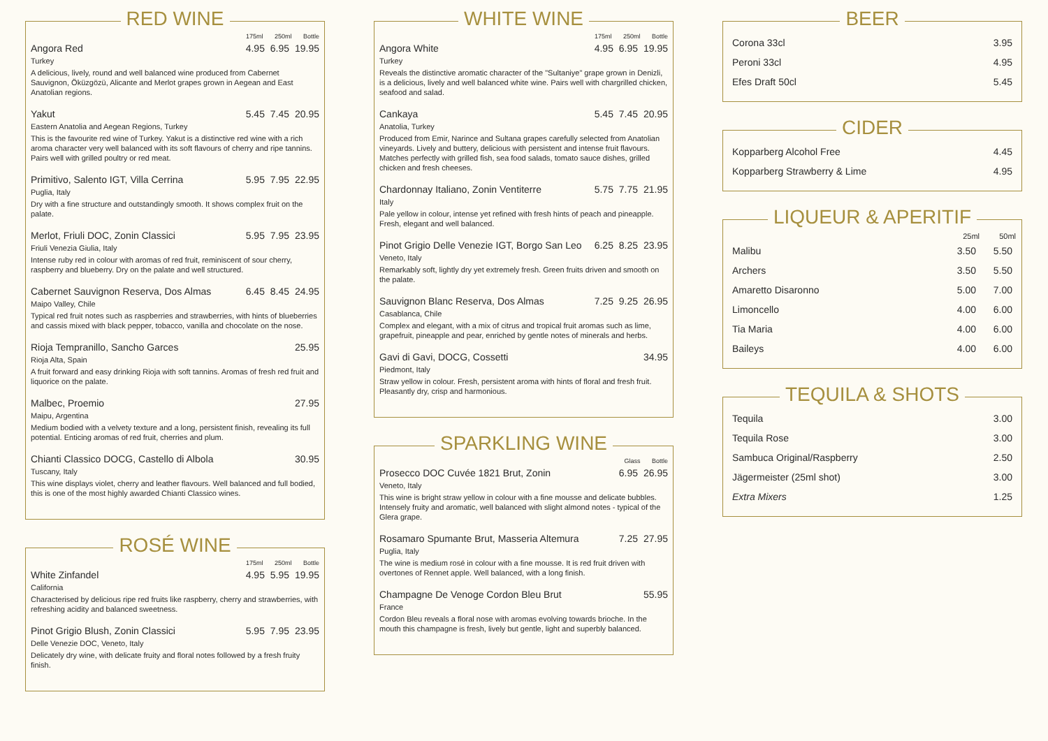RED WINE
175ml 250ml Bottle
Angora Red 4.95 6.95 19.95
Turkey
A delicious, lively, round and well balanced wine produced from Cabernet Sauvignon, Öküzgözü, Alicante and Merlot grapes grown in Aegean and East Anatolian regions.
Yakut 5.45 7.45 20.95
Eastern Anatolia and Aegean Regions, Turkey
This is the favourite red wine of Turkey. Yakut is a distinctive red wine with a rich aroma character very well balanced with its soft flavours of cherry and ripe tannins. Pairs well with grilled poultry or red meat.
Primitivo, Salento IGT, Villa Cerrina 5.95 7.95 22.95
Puglia, Italy
Dry with a fine structure and outstandingly smooth. It shows complex fruit on the palate.
Merlot, Friuli DOC, Zonin Classici 5.95 7.95 23.95
Friuli Venezia Giulia, Italy
Intense ruby red in colour with aromas of red fruit, reminiscent of sour cherry, raspberry and blueberry. Dry on the palate and well structured.
Cabernet Sauvignon Reserva, Dos Almas 6.45 8.45 24.95
Maipo Valley, Chile
Typical red fruit notes such as raspberries and strawberries, with hints of blueberries and cassis mixed with black pepper, tobacco, vanilla and chocolate on the nose.
Rioja Tempranillo, Sancho Garces 25.95
Rioja Alta, Spain
A fruit forward and easy drinking Rioja with soft tannins. Aromas of fresh red fruit and liquorice on the palate.
Malbec, Proemio 27.95
Maipu, Argentina
Medium bodied with a velvety texture and a long, persistent finish, revealing its full potential. Enticing aromas of red fruit, cherries and plum.
Chianti Classico DOCG, Castello di Albola 30.95
Tuscany, Italy
This wine displays violet, cherry and leather flavours. Well balanced and full bodied, this is one of the most highly awarded Chianti Classico wines.
ROSÉ WINE
175ml 250ml Bottle
White Zinfandel 4.95 5.95 19.95
California
Characterised by delicious ripe red fruits like raspberry, cherry and strawberries, with refreshing acidity and balanced sweetness.
Pinot Grigio Blush, Zonin Classici 5.95 7.95 23.95
Delle Venezie DOC, Veneto, Italy
Delicately dry wine, with delicate fruity and floral notes followed by a fresh fruity finish.
WHITE WINE
175ml 250ml Bottle
Angora White 4.95 6.95 19.95
Turkey
Reveals the distinctive aromatic character of the "Sultaniye" grape grown in Denizli, is a delicious, lively and well balanced white wine. Pairs well with chargrilled chicken, seafood and salad.
Cankaya 5.45 7.45 20.95
Anatolia, Turkey
Produced from Emir, Narince and Sultana grapes carefully selected from Anatolian vineyards. Lively and buttery, delicious with persistent and intense fruit flavours. Matches perfectly with grilled fish, sea food salads, tomato sauce dishes, grilled chicken and fresh cheeses.
Chardonnay Italiano, Zonin Ventiterre 5.75 7.75 21.95
Italy
Pale yellow in colour, intense yet refined with fresh hints of peach and pineapple. Fresh, elegant and well balanced.
Pinot Grigio Delle Venezie IGT, Borgo San Leo 6.25 8.25 23.95
Veneto, Italy
Remarkably soft, lightly dry yet extremely fresh. Green fruits driven and smooth on the palate.
Sauvignon Blanc Reserva, Dos Almas 7.25 9.25 26.95
Casablanca, Chile
Complex and elegant, with a mix of citrus and tropical fruit aromas such as lime, grapefruit, pineapple and pear, enriched by gentle notes of minerals and herbs.
Gavi di Gavi, DOCG, Cossetti 34.95
Piedmont, Italy
Straw yellow in colour. Fresh, persistent aroma with hints of floral and fresh fruit. Pleasantly dry, crisp and harmonious.
SPARKLING WINE
Glass Bottle
Prosecco DOC Cuvée 1821 Brut, Zonin 6.95 26.95
Veneto, Italy
This wine is bright straw yellow in colour with a fine mousse and delicate bubbles. Intensely fruity and aromatic, well balanced with slight almond notes - typical of the Glera grape.
Rosamaro Spumante Brut, Masseria Altemura 7.25 27.95
Puglia, Italy
The wine is medium rosé in colour with a fine mousse. It is red fruit driven with overtones of Rennet apple. Well balanced, with a long finish.
Champagne De Venoge Cordon Bleu Brut 55.95
France
Cordon Bleu reveals a floral nose with aromas evolving towards brioche. In the mouth this champagne is fresh, lively but gentle, light and superbly balanced.
BEER
| Corona 33cl | 3.95 |
| Peroni 33cl | 4.95 |
| Efes Draft 50cl | 5.45 |
CIDER
| Kopparberg Alcohol Free | 4.45 |
| Kopparberg Strawberry & Lime | 4.95 |
LIQUEUR & APERITIF
| | 25ml | 50ml |
| --- | --- | --- |
| Malibu | 3.50 | 5.50 |
| Archers | 3.50 | 5.50 |
| Amaretto Disaronno | 5.00 | 7.00 |
| Limoncello | 4.00 | 6.00 |
| Tia Maria | 4.00 | 6.00 |
| Baileys | 4.00 | 6.00 |
TEQUILA & SHOTS
| Tequila | 3.00 |
| Tequila Rose | 3.00 |
| Sambuca Original/Raspberry | 2.50 |
| Jägermeister (25ml shot) | 3.00 |
| Extra Mixers | 1.25 |